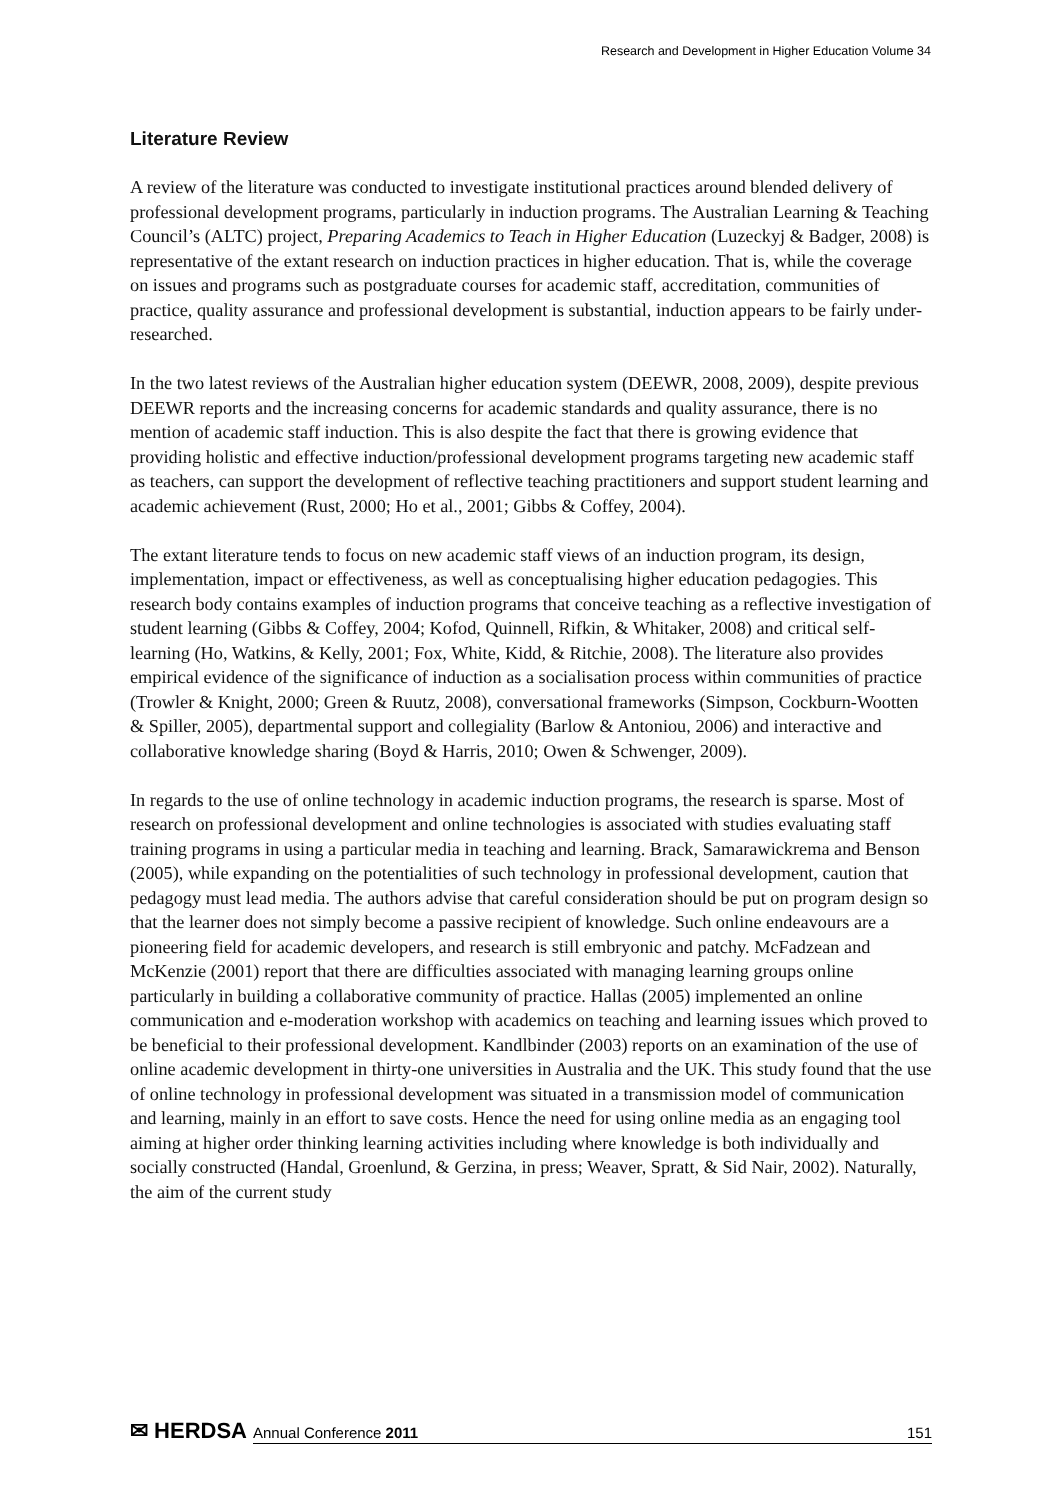Research and Development in Higher Education Volume 34
Literature Review
A review of the literature was conducted to investigate institutional practices around blended delivery of professional development programs, particularly in induction programs. The Australian Learning & Teaching Council’s (ALTC) project, Preparing Academics to Teach in Higher Education (Luzeckyj & Badger, 2008) is representative of the extant research on induction practices in higher education. That is, while the coverage on issues and programs such as postgraduate courses for academic staff, accreditation, communities of practice, quality assurance and professional development is substantial, induction appears to be fairly under-researched.
In the two latest reviews of the Australian higher education system (DEEWR, 2008, 2009), despite previous DEEWR reports and the increasing concerns for academic standards and quality assurance, there is no mention of academic staff induction. This is also despite the fact that there is growing evidence that providing holistic and effective induction/professional development programs targeting new academic staff as teachers, can support the development of reflective teaching practitioners and support student learning and academic achievement (Rust, 2000; Ho et al., 2001; Gibbs & Coffey, 2004).
The extant literature tends to focus on new academic staff views of an induction program, its design, implementation, impact or effectiveness, as well as conceptualising higher education pedagogies. This research body contains examples of induction programs that conceive teaching as a reflective investigation of student learning (Gibbs & Coffey, 2004; Kofod, Quinnell, Rifkin, & Whitaker, 2008) and critical self-learning (Ho, Watkins, & Kelly, 2001; Fox, White, Kidd, & Ritchie, 2008). The literature also provides empirical evidence of the significance of induction as a socialisation process within communities of practice (Trowler & Knight, 2000; Green & Ruutz, 2008), conversational frameworks (Simpson, Cockburn-Wootten & Spiller, 2005), departmental support and collegiality (Barlow & Antoniou, 2006) and interactive and collaborative knowledge sharing (Boyd & Harris, 2010; Owen & Schwenger, 2009).
In regards to the use of online technology in academic induction programs, the research is sparse. Most of research on professional development and online technologies is associated with studies evaluating staff training programs in using a particular media in teaching and learning. Brack, Samarawickrema and Benson (2005), while expanding on the potentialities of such technology in professional development, caution that pedagogy must lead media. The authors advise that careful consideration should be put on program design so that the learner does not simply become a passive recipient of knowledge. Such online endeavours are a pioneering field for academic developers, and research is still embryonic and patchy. McFadzean and McKenzie (2001) report that there are difficulties associated with managing learning groups online particularly in building a collaborative community of practice. Hallas (2005) implemented an online communication and e-moderation workshop with academics on teaching and learning issues which proved to be beneficial to their professional development. Kandlbinder (2003) reports on an examination of the use of online academic development in thirty-one universities in Australia and the UK. This study found that the use of online technology in professional development was situated in a transmission model of communication and learning, mainly in an effort to save costs. Hence the need for using online media as an engaging tool aiming at higher order thinking learning activities including where knowledge is both individually and socially constructed (Handal, Groenlund, & Gerzina, in press; Weaver, Spratt, & Sid Nair, 2002). Naturally, the aim of the current study
✉ HERDSA
Annual Conference 2011 151